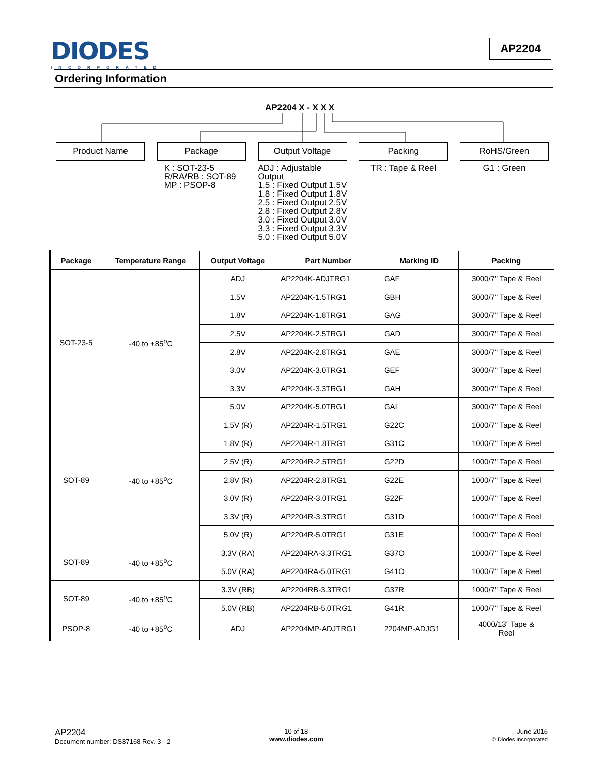DIODES
INCORPORATED
AP2204
Ordering Information
AP2204 X - X X X
Product Name Package
K : SOT-23-5
R/RA/RB : SOT-89
MP : PSOP-8
Output Voltage
ADJ : Adjustable Output
1.5 : Fixed Output 1.5V
1.8 : Fixed Output 1.8V
2.5 : Fixed Output 2.5V
2.8 : Fixed Output 2.8V
3.0 : Fixed Output 3.0V
3.3 : Fixed Output 3.3V
5.0 : Fixed Output 5.0V
Packing
TR : Tape & Reel
RoHS/Green
G1 : Green
| Package | Temperature Range | Output Voltage | Part Number | Marking ID | Packing |
| --- | --- | --- | --- | --- | --- |
| SOT-23-5 | -40 to +85<sup>o</sup>C | ADJ | AP2204K-ADJTRG1 | GAF | 3000/7” Tape & Reel |
| | | 1.5V | AP2204K-1.5TRG1 | GBH | 3000/7” Tape & Reel |
| | | 1.8V | AP2204K-1.8TRG1 | GAG | 3000/7” Tape & Reel |
| | | 2.5V | AP2204K-2.5TRG1 | GAD | 3000/7” Tape & Reel |
| | | 2.8V | AP2204K-2.8TRG1 | GAE | 3000/7” Tape & Reel |
| | | 3.0V | AP2204K-3.0TRG1 | GEF | 3000/7” Tape & Reel |
| | | 3.3V | AP2204K-3.3TRG1 | GAH | 3000/7” Tape & Reel |
| | | 5.0V | AP2204K-5.0TRG1 | GAI | 3000/7” Tape & Reel |
| SOT-89 | -40 to +85<sup>o</sup>C | 1.5V (R) | AP2204R-1.5TRG1 | G22C | 1000/7” Tape & Reel |
| | | 1.8V (R) | AP2204R-1.8TRG1 | G31C | 1000/7” Tape & Reel |
| | | 2.5V (R) | AP2204R-2.5TRG1 | G22D | 1000/7” Tape & Reel |
| | | 2.8V (R) | AP2204R-2.8TRG1 | G22E | 1000/7” Tape & Reel |
| | | 3.0V (R) | AP2204R-3.0TRG1 | G22F | 1000/7” Tape & Reel |
| | | 3.3V (R) | AP2204R-3.3TRG1 | G31D | 1000/7” Tape & Reel |
| | | 5.0V (R) | AP2204R-5.0TRG1 | G31E | 1000/7” Tape & Reel |
| SOT-89 | -40 to +85<sup>o</sup>C | 3.3V (RA) | AP2204RA-3.3TRG1 | G37O | 1000/7” Tape & Reel |
| | | 5.0V (RA) | AP2204RA-5.0TRG1 | G41O | 1000/7” Tape & Reel |
| SOT-89 | -40 to +85<sup>o</sup>C | 3.3V (RB) | AP2204RB-3.3TRG1 | G37R | 1000/7” Tape & Reel |
| | | 5.0V (RB) | AP2204RB-5.0TRG1 | G41R | 1000/7” Tape & Reel |
| PSOP-8 | -40 to +85<sup>o</sup>C | ADJ | AP2204MP-ADJTRG1 | 2204MP-ADJG1 | 4000/13” Tape & Reel |
AP2204
Document number: DS37168 Rev. 3 - 2
10 of 18
www.diodes.com
June 2016
© Diodes Incorporated